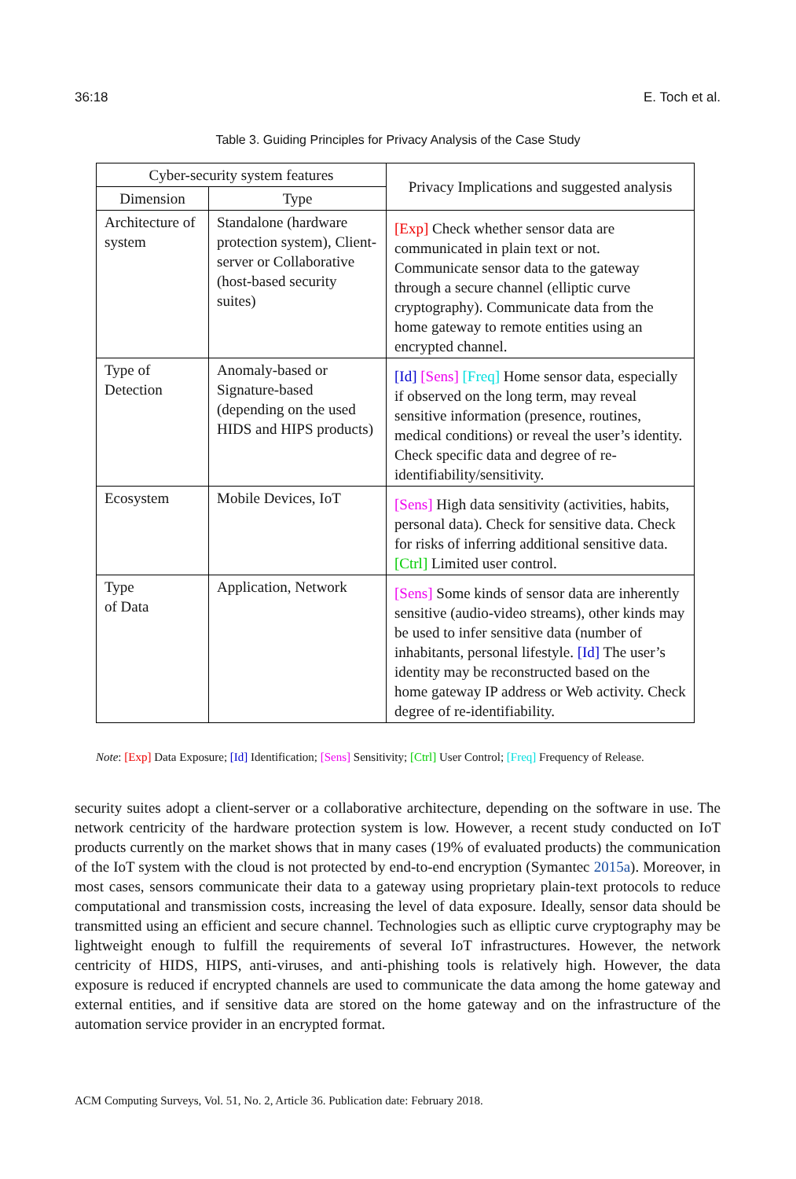36:18 E. Toch et al.
Table 3. Guiding Principles for Privacy Analysis of the Case Study
| Cyber-security system features | | Privacy Implications and suggested analysis |
| --- | --- | --- |
| Dimension | Type | |
| Architecture of system | Standalone (hardware protection system), Client-server or Collaborative (host-based security suites) | [Exp] Check whether sensor data are communicated in plain text or not. Communicate sensor data to the gateway through a secure channel (elliptic curve cryptography). Communicate data from the home gateway to remote entities using an encrypted channel. |
| Type of Detection | Anomaly-based or Signature-based (depending on the used HIDS and HIPS products) | [Id] [Sens] [Freq] Home sensor data, especially if observed on the long term, may reveal sensitive information (presence, routines, medical conditions) or reveal the user’s identity. Check specific data and degree of re-identifiability/sensitivity. |
| Ecosystem | Mobile Devices, IoT | [Sens] High data sensitivity (activities, habits, personal data). Check for sensitive data. Check for risks of inferring additional sensitive data. [Ctrl] Limited user control. |
| Type of Data | Application, Network | [Sens] Some kinds of sensor data are inherently sensitive (audio-video streams), other kinds may be used to infer sensitive data (number of inhabitants, personal lifestyle. [Id] The user’s identity may be reconstructed based on the home gateway IP address or Web activity. Check degree of re-identifiability. |
Note: [Exp] Data Exposure; [Id] Identification; [Sens] Sensitivity; [Ctrl] User Control; [Freq] Frequency of Release.
security suites adopt a client-server or a collaborative architecture, depending on the software in use. The network centricity of the hardware protection system is low. However, a recent study conducted on IoT products currently on the market shows that in many cases (19% of evaluated products) the communication of the IoT system with the cloud is not protected by end-to-end encryption (Symantec 2015a). Moreover, in most cases, sensors communicate their data to a gateway using proprietary plain-text protocols to reduce computational and transmission costs, increasing the level of data exposure. Ideally, sensor data should be transmitted using an efficient and secure channel. Technologies such as elliptic curve cryptography may be lightweight enough to fulfill the requirements of several IoT infrastructures. However, the network centricity of HIDS, HIPS, anti-viruses, and anti-phishing tools is relatively high. However, the data exposure is reduced if encrypted channels are used to communicate the data among the home gateway and external entities, and if sensitive data are stored on the home gateway and on the infrastructure of the automation service provider in an encrypted format.
ACM Computing Surveys, Vol. 51, No. 2, Article 36. Publication date: February 2018.